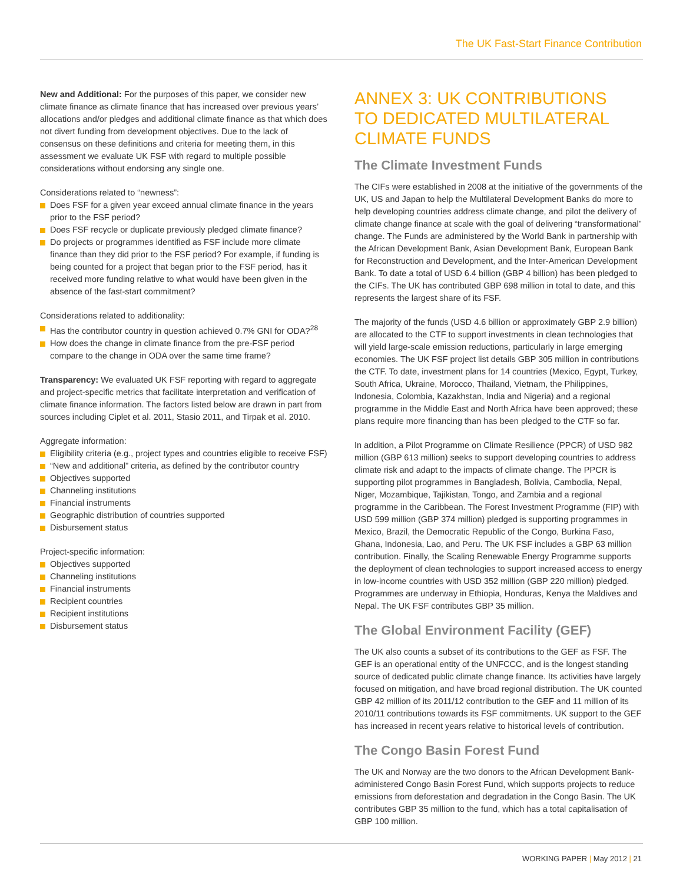The UK Fast-Start Finance Contribution
New and Additional: For the purposes of this paper, we consider new climate finance as climate finance that has increased over previous years’ allocations and/or pledges and additional climate finance as that which does not divert funding from development objectives. Due to the lack of consensus on these definitions and criteria for meeting them, in this assessment we evaluate UK FSF with regard to multiple possible considerations without endorsing any single one.
Considerations related to “newness”:
Does FSF for a given year exceed annual climate finance in the years prior to the FSF period?
Does FSF recycle or duplicate previously pledged climate finance?
Do projects or programmes identified as FSF include more climate finance than they did prior to the FSF period? For example, if funding is being counted for a project that began prior to the FSF period, has it received more funding relative to what would have been given in the absence of the fast-start commitment?
Considerations related to additionality:
Has the contributor country in question achieved 0.7% GNI for ODA?<sup>28</sup>
How does the change in climate finance from the pre-FSF period compare to the change in ODA over the same time frame?
Transparency: We evaluated UK FSF reporting with regard to aggregate and project-specific metrics that facilitate interpretation and verification of climate finance information. The factors listed below are drawn in part from sources including Ciplet et al. 2011, Stasio 2011, and Tirpak et al. 2010.
Aggregate information:
Eligibility criteria (e.g., project types and countries eligible to receive FSF)
“New and additional” criteria, as defined by the contributor country
Objectives supported
Channeling institutions
Financial instruments
Geographic distribution of countries supported
Disbursement status
Project-specific information:
Objectives supported
Channeling institutions
Financial instruments
Recipient countries
Recipient institutions
Disbursement status
ANNEX 3: UK CONTRIBUTIONS
TO DEDICATED MULTILATERAL
CLIMATE FUNDS
The Climate Investment Funds
The CIFs were established in 2008 at the initiative of the governments of the UK, US and Japan to help the Multilateral Development Banks do more to help developing countries address climate change, and pilot the delivery of climate change finance at scale with the goal of delivering “transformational” change. The Funds are administered by the World Bank in partnership with the African Development Bank, Asian Development Bank, European Bank for Reconstruction and Development, and the Inter-American Development Bank. To date a total of USD 6.4 billion (GBP 4 billion) has been pledged to the CIFs. The UK has contributed GBP 698 million in total to date, and this represents the largest share of its FSF.
The majority of the funds (USD 4.6 billion or approximately GBP 2.9 billion) are allocated to the CTF to support investments in clean technologies that will yield large-scale emission reductions, particularly in large emerging economies. The UK FSF project list details GBP 305 million in contributions the CTF. To date, investment plans for 14 countries (Mexico, Egypt, Turkey, South Africa, Ukraine, Morocco, Thailand, Vietnam, the Philippines, Indonesia, Colombia, Kazakhstan, India and Nigeria) and a regional programme in the Middle East and North Africa have been approved; these plans require more financing than has been pledged to the CTF so far.
In addition, a Pilot Programme on Climate Resilience (PPCR) of USD 982 million (GBP 613 million) seeks to support developing countries to address climate risk and adapt to the impacts of climate change. The PPCR is supporting pilot programmes in Bangladesh, Bolivia, Cambodia, Nepal, Niger, Mozambique, Tajikistan, Tongo, and Zambia and a regional programme in the Caribbean. The Forest Investment Programme (FIP) with USD 599 million (GBP 374 million) pledged is supporting programmes in Mexico, Brazil, the Democratic Republic of the Congo, Burkina Faso, Ghana, Indonesia, Lao, and Peru. The UK FSF includes a GBP 63 million contribution. Finally, the Scaling Renewable Energy Programme supports the deployment of clean technologies to support increased access to energy in low-income countries with USD 352 million (GBP 220 million) pledged. Programmes are underway in Ethiopia, Honduras, Kenya the Maldives and Nepal. The UK FSF contributes GBP 35 million.
The Global Environment Facility (GEF)
The UK also counts a subset of its contributions to the GEF as FSF. The GEF is an operational entity of the UNFCCC, and is the longest standing source of dedicated public climate change finance. Its activities have largely focused on mitigation, and have broad regional distribution. The UK counted GBP 42 million of its 2011/12 contribution to the GEF and 11 million of its 2010/11 contributions towards its FSF commitments. UK support to the GEF has increased in recent years relative to historical levels of contribution.
The Congo Basin Forest Fund
The UK and Norway are the two donors to the African Development Bank-administered Congo Basin Forest Fund, which supports projects to reduce emissions from deforestation and degradation in the Congo Basin. The UK contributes GBP 35 million to the fund, which has a total capitalisation of GBP 100 million.
WORKING PAPER | May 2012 | 21